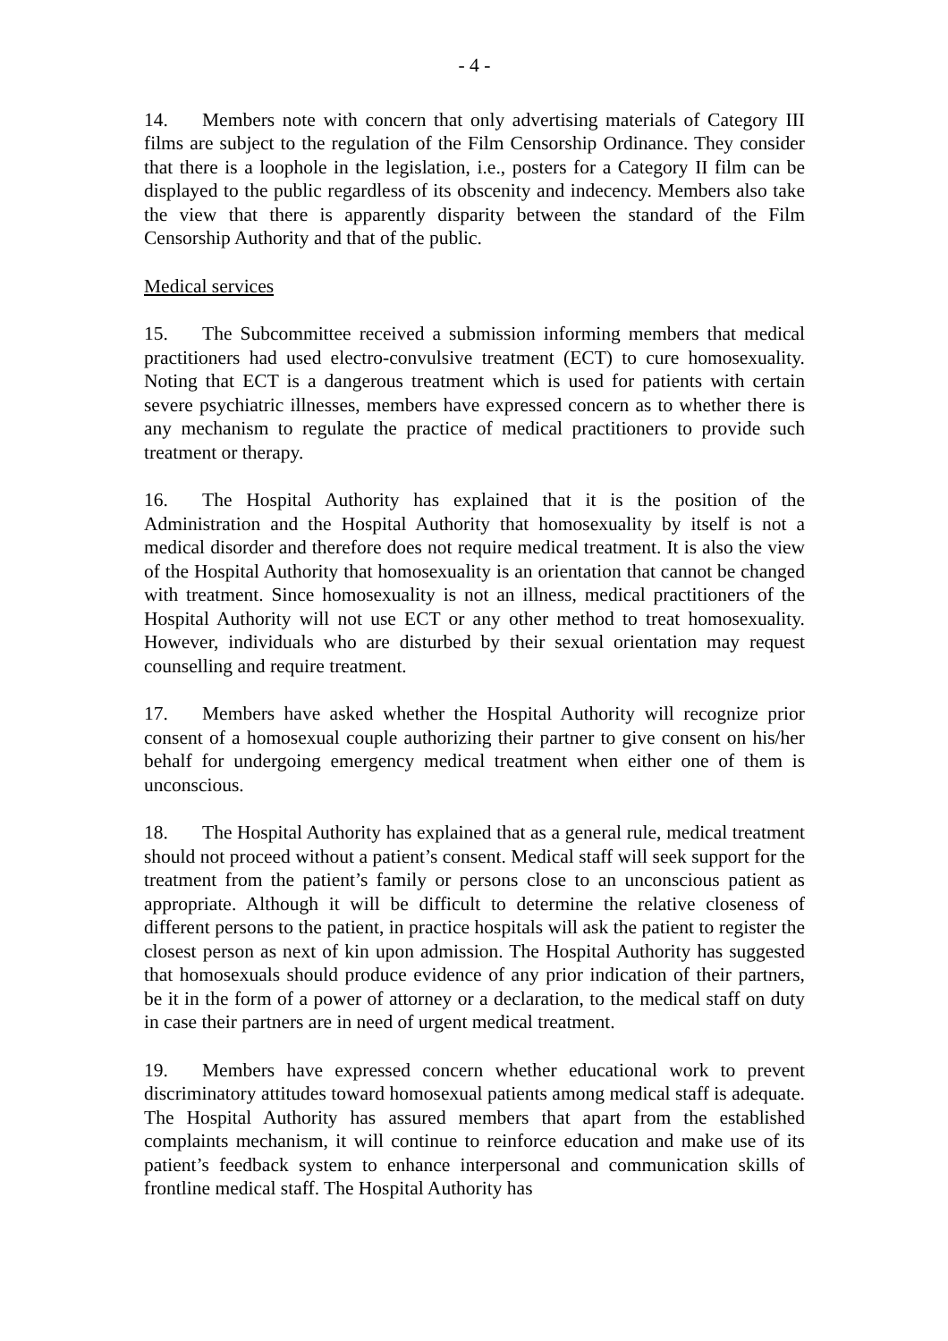- 4 -
14. Members note with concern that only advertising materials of Category III films are subject to the regulation of the Film Censorship Ordinance. They consider that there is a loophole in the legislation, i.e., posters for a Category II film can be displayed to the public regardless of its obscenity and indecency. Members also take the view that there is apparently disparity between the standard of the Film Censorship Authority and that of the public.
Medical services
15. The Subcommittee received a submission informing members that medical practitioners had used electro-convulsive treatment (ECT) to cure homosexuality. Noting that ECT is a dangerous treatment which is used for patients with certain severe psychiatric illnesses, members have expressed concern as to whether there is any mechanism to regulate the practice of medical practitioners to provide such treatment or therapy.
16. The Hospital Authority has explained that it is the position of the Administration and the Hospital Authority that homosexuality by itself is not a medical disorder and therefore does not require medical treatment. It is also the view of the Hospital Authority that homosexuality is an orientation that cannot be changed with treatment. Since homosexuality is not an illness, medical practitioners of the Hospital Authority will not use ECT or any other method to treat homosexuality. However, individuals who are disturbed by their sexual orientation may request counselling and require treatment.
17. Members have asked whether the Hospital Authority will recognize prior consent of a homosexual couple authorizing their partner to give consent on his/her behalf for undergoing emergency medical treatment when either one of them is unconscious.
18. The Hospital Authority has explained that as a general rule, medical treatment should not proceed without a patient’s consent. Medical staff will seek support for the treatment from the patient’s family or persons close to an unconscious patient as appropriate. Although it will be difficult to determine the relative closeness of different persons to the patient, in practice hospitals will ask the patient to register the closest person as next of kin upon admission. The Hospital Authority has suggested that homosexuals should produce evidence of any prior indication of their partners, be it in the form of a power of attorney or a declaration, to the medical staff on duty in case their partners are in need of urgent medical treatment.
19. Members have expressed concern whether educational work to prevent discriminatory attitudes toward homosexual patients among medical staff is adequate. The Hospital Authority has assured members that apart from the established complaints mechanism, it will continue to reinforce education and make use of its patient’s feedback system to enhance interpersonal and communication skills of frontline medical staff. The Hospital Authority has